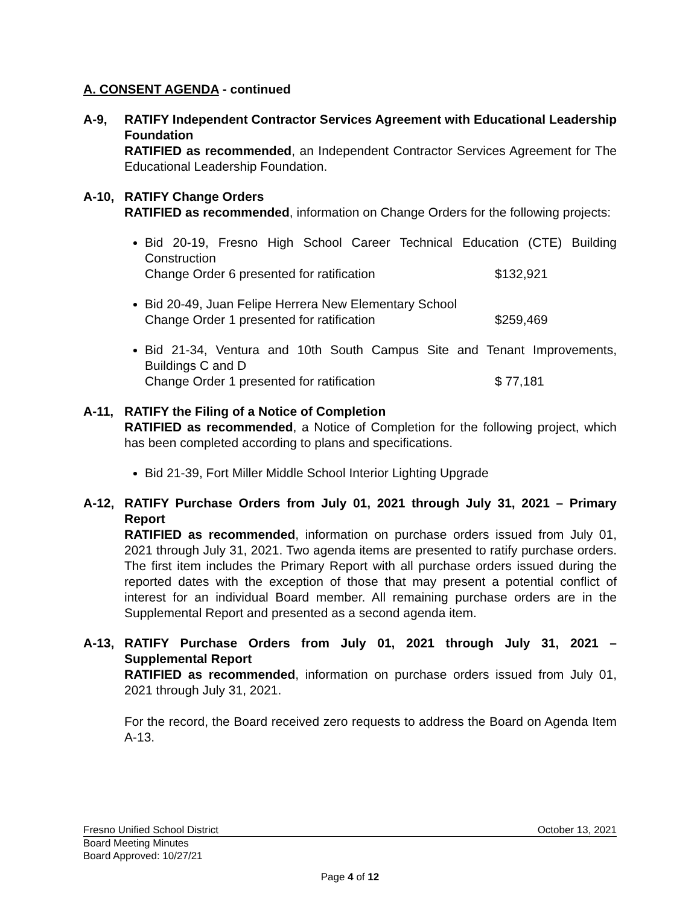A. CONSENT AGENDA - continued
A-9, RATIFY Independent Contractor Services Agreement with Educational Leadership Foundation
RATIFIED as recommended, an Independent Contractor Services Agreement for The Educational Leadership Foundation.
A-10, RATIFY Change Orders
RATIFIED as recommended, information on Change Orders for the following projects:
Bid 20-19, Fresno High School Career Technical Education (CTE) Building Construction
Change Order 6 presented for ratification $132,921
Bid 20-49, Juan Felipe Herrera New Elementary School
Change Order 1 presented for ratification $259,469
Bid 21-34, Ventura and 10th South Campus Site and Tenant Improvements, Buildings C and D
Change Order 1 presented for ratification $ 77,181
A-11, RATIFY the Filing of a Notice of Completion
RATIFIED as recommended, a Notice of Completion for the following project, which has been completed according to plans and specifications.
Bid 21-39, Fort Miller Middle School Interior Lighting Upgrade
A-12, RATIFY Purchase Orders from July 01, 2021 through July 31, 2021 – Primary Report
RATIFIED as recommended, information on purchase orders issued from July 01, 2021 through July 31, 2021. Two agenda items are presented to ratify purchase orders. The first item includes the Primary Report with all purchase orders issued during the reported dates with the exception of those that may present a potential conflict of interest for an individual Board member. All remaining purchase orders are in the Supplemental Report and presented as a second agenda item.
A-13, RATIFY Purchase Orders from July 01, 2021 through July 31, 2021 – Supplemental Report
RATIFIED as recommended, information on purchase orders issued from July 01, 2021 through July 31, 2021.
For the record, the Board received zero requests to address the Board on Agenda Item A-13.
Fresno Unified School District October 13, 2021
Board Meeting Minutes
Board Approved: 10/27/21
Page 4 of 12